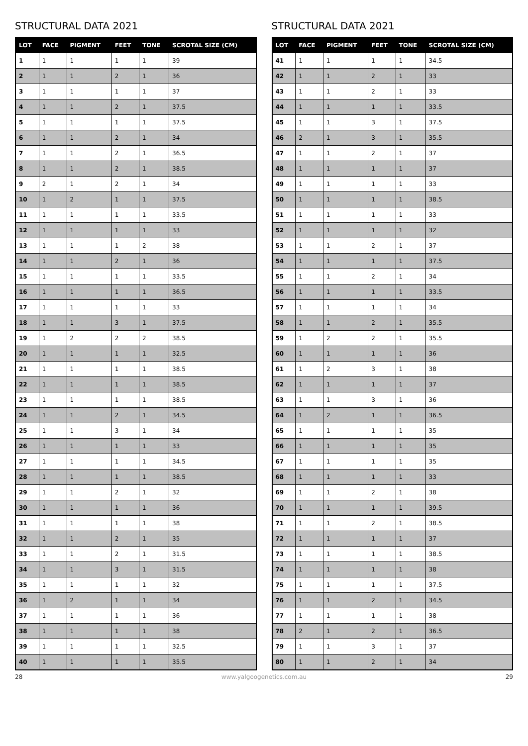STRUCTURAL DATA 2021
| LOT | FACE | PIGMENT | FEET | TONE | SCROTAL SIZE (CM) |
| --- | --- | --- | --- | --- | --- |
| 1 | 1 | 1 | 1 | 1 | 39 |
| 2 | 1 | 1 | 2 | 1 | 36 |
| 3 | 1 | 1 | 1 | 1 | 37 |
| 4 | 1 | 1 | 2 | 1 | 37.5 |
| 5 | 1 | 1 | 1 | 1 | 37.5 |
| 6 | 1 | 1 | 2 | 1 | 34 |
| 7 | 1 | 1 | 2 | 1 | 36.5 |
| 8 | 1 | 1 | 2 | 1 | 38.5 |
| 9 | 2 | 1 | 2 | 1 | 34 |
| 10 | 1 | 2 | 1 | 1 | 37.5 |
| 11 | 1 | 1 | 1 | 1 | 33.5 |
| 12 | 1 | 1 | 1 | 1 | 33 |
| 13 | 1 | 1 | 1 | 2 | 38 |
| 14 | 1 | 1 | 2 | 1 | 36 |
| 15 | 1 | 1 | 1 | 1 | 33.5 |
| 16 | 1 | 1 | 1 | 1 | 36.5 |
| 17 | 1 | 1 | 1 | 1 | 33 |
| 18 | 1 | 1 | 3 | 1 | 37.5 |
| 19 | 1 | 2 | 2 | 2 | 38.5 |
| 20 | 1 | 1 | 1 | 1 | 32.5 |
| 21 | 1 | 1 | 1 | 1 | 38.5 |
| 22 | 1 | 1 | 1 | 1 | 38.5 |
| 23 | 1 | 1 | 1 | 1 | 38.5 |
| 24 | 1 | 1 | 2 | 1 | 34.5 |
| 25 | 1 | 1 | 3 | 1 | 34 |
| 26 | 1 | 1 | 1 | 1 | 33 |
| 27 | 1 | 1 | 1 | 1 | 34.5 |
| 28 | 1 | 1 | 1 | 1 | 38.5 |
| 29 | 1 | 1 | 2 | 1 | 32 |
| 30 | 1 | 1 | 1 | 1 | 36 |
| 31 | 1 | 1 | 1 | 1 | 38 |
| 32 | 1 | 1 | 2 | 1 | 35 |
| 33 | 1 | 1 | 2 | 1 | 31.5 |
| 34 | 1 | 1 | 3 | 1 | 31.5 |
| 35 | 1 | 1 | 1 | 1 | 32 |
| 36 | 1 | 2 | 1 | 1 | 34 |
| 37 | 1 | 1 | 1 | 1 | 36 |
| 38 | 1 | 1 | 1 | 1 | 38 |
| 39 | 1 | 1 | 1 | 1 | 32.5 |
| 40 | 1 | 1 | 1 | 1 | 35.5 |
STRUCTURAL DATA 2021
| LOT | FACE | PIGMENT | FEET | TONE | SCROTAL SIZE (CM) |
| --- | --- | --- | --- | --- | --- |
| 41 | 1 | 1 | 1 | 1 | 34.5 |
| 42 | 1 | 1 | 2 | 1 | 33 |
| 43 | 1 | 1 | 2 | 1 | 33 |
| 44 | 1 | 1 | 1 | 1 | 33.5 |
| 45 | 1 | 1 | 3 | 1 | 37.5 |
| 46 | 2 | 1 | 3 | 1 | 35.5 |
| 47 | 1 | 1 | 2 | 1 | 37 |
| 48 | 1 | 1 | 1 | 1 | 37 |
| 49 | 1 | 1 | 1 | 1 | 33 |
| 50 | 1 | 1 | 1 | 1 | 38.5 |
| 51 | 1 | 1 | 1 | 1 | 33 |
| 52 | 1 | 1 | 1 | 1 | 32 |
| 53 | 1 | 1 | 2 | 1 | 37 |
| 54 | 1 | 1 | 1 | 1 | 37.5 |
| 55 | 1 | 1 | 2 | 1 | 34 |
| 56 | 1 | 1 | 1 | 1 | 33.5 |
| 57 | 1 | 1 | 1 | 1 | 34 |
| 58 | 1 | 1 | 2 | 1 | 35.5 |
| 59 | 1 | 2 | 2 | 1 | 35.5 |
| 60 | 1 | 1 | 1 | 1 | 36 |
| 61 | 1 | 2 | 3 | 1 | 38 |
| 62 | 1 | 1 | 1 | 1 | 37 |
| 63 | 1 | 1 | 3 | 1 | 36 |
| 64 | 1 | 2 | 1 | 1 | 36.5 |
| 65 | 1 | 1 | 1 | 1 | 35 |
| 66 | 1 | 1 | 1 | 1 | 35 |
| 67 | 1 | 1 | 1 | 1 | 35 |
| 68 | 1 | 1 | 1 | 1 | 33 |
| 69 | 1 | 1 | 2 | 1 | 38 |
| 70 | 1 | 1 | 1 | 1 | 39.5 |
| 71 | 1 | 1 | 2 | 1 | 38.5 |
| 72 | 1 | 1 | 1 | 1 | 37 |
| 73 | 1 | 1 | 1 | 1 | 38.5 |
| 74 | 1 | 1 | 1 | 1 | 38 |
| 75 | 1 | 1 | 1 | 1 | 37.5 |
| 76 | 1 | 1 | 2 | 1 | 34.5 |
| 77 | 1 | 1 | 1 | 1 | 38 |
| 78 | 2 | 1 | 2 | 1 | 36.5 |
| 79 | 1 | 1 | 3 | 1 | 37 |
| 80 | 1 | 1 | 2 | 1 | 34 |
28 www.yalgoogenetics.com.au 29